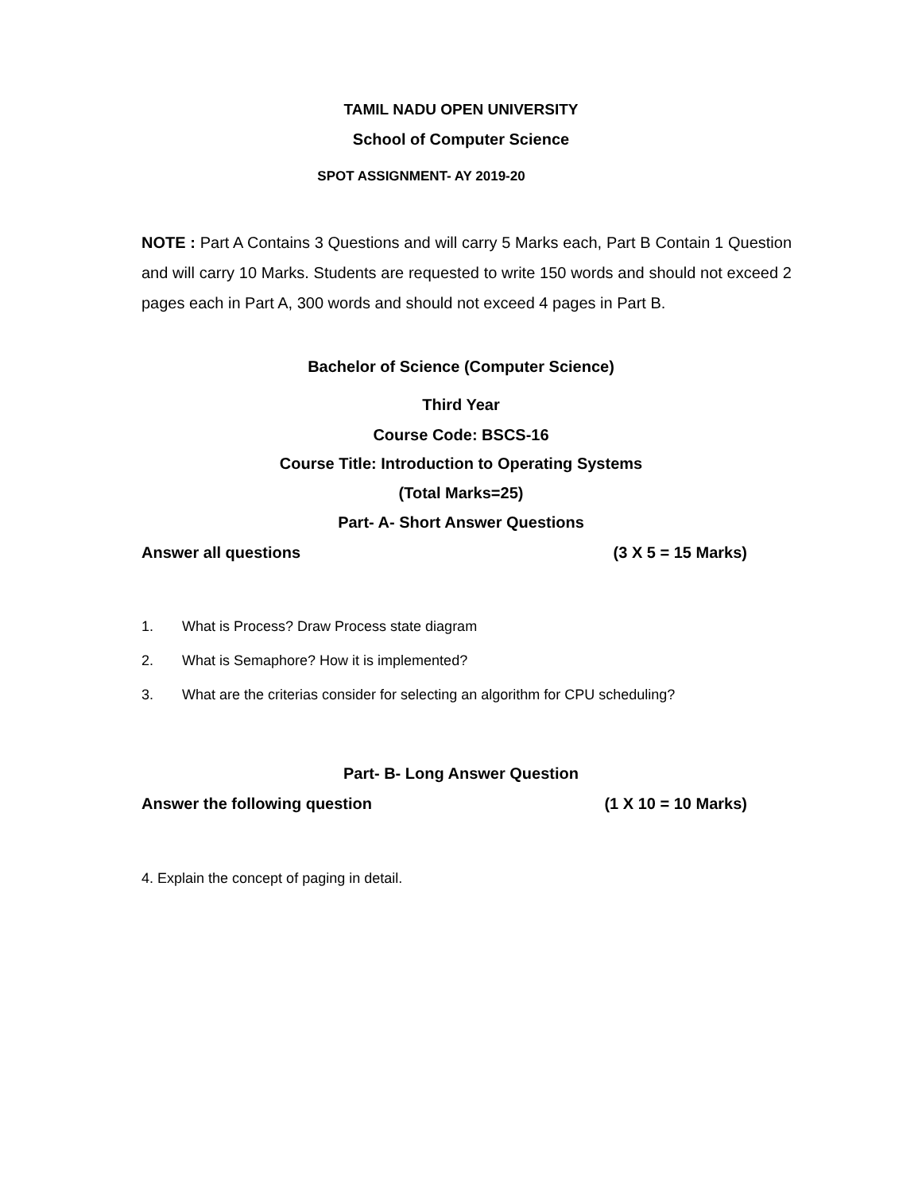TAMIL NADU OPEN UNIVERSITY
School of Computer Science
SPOT ASSIGNMENT- AY 2019-20
NOTE : Part A Contains 3 Questions and will carry 5 Marks each, Part B Contain 1 Question and will carry 10 Marks. Students are requested to write 150 words and should not exceed 2 pages each in Part A, 300 words and should not exceed 4 pages in Part B.
Bachelor of Science (Computer Science)
Third Year
Course Code: BSCS-16
Course Title: Introduction to Operating Systems
(Total Marks=25)
Part- A- Short Answer Questions
Answer all questions (3 X 5 = 15 Marks)
1. What is Process? Draw Process state diagram
2. What is Semaphore? How it is implemented?
3. What are the criterias consider for selecting an algorithm for CPU scheduling?
Part- B- Long Answer Question
Answer the following question (1 X 10 = 10 Marks)
4. Explain the concept of paging in detail.